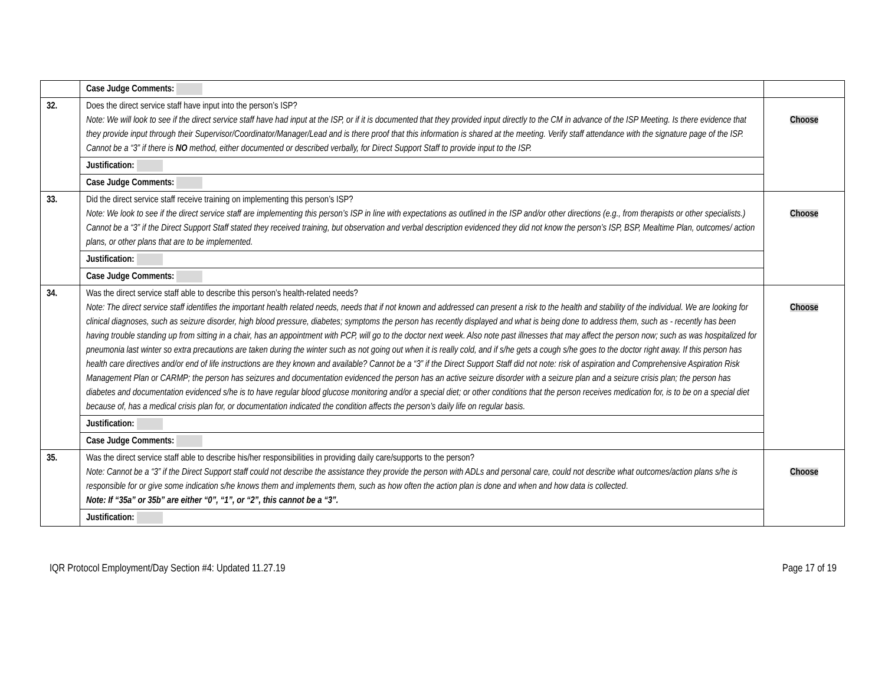| | Case Judge Comments: | |
| 32. | Does the direct service staff have input into the person’s ISP? Note: We will look to see if the direct service staff have had input at the ISP, or if it is documented that they provided input directly to the CM in advance of the ISP Meeting. Is there evidence that they provide input through their Supervisor/Coordinator/Manager/Lead and is there proof that this information is shared at the meeting. Verify staff attendance with the signature page of the ISP. Cannot be a “3” if there is NO method, either documented or described verbally, for Direct Support Staff to provide input to the ISP. | Choose |
| | Justification: | |
| | Case Judge Comments: | |
| 33. | Did the direct service staff receive training on implementing this person’s ISP? Note: We look to see if the direct service staff are implementing this person’s ISP in line with expectations as outlined in the ISP and/or other directions (e.g., from therapists or other specialists.) Cannot be a “3” if the Direct Support Staff stated they received training, but observation and verbal description evidenced they did not know the person’s ISP, BSP, Mealtime Plan, outcomes/ action plans, or other plans that are to be implemented. | Choose |
| | Justification: | |
| | Case Judge Comments: | |
| 34. | Was the direct service staff able to describe this person’s health-related needs? Note: The direct service staff identifies the important health related needs, needs that if not known and addressed can present a risk to the health and stability of the individual. We are looking for clinical diagnoses, such as seizure disorder, high blood pressure, diabetes; symptoms the person has recently displayed and what is being done to address them, such as - recently has been having trouble standing up from sitting in a chair, has an appointment with PCP, will go to the doctor next week. Also note past illnesses that may affect the person now; such as was hospitalized for pneumonia last winter so extra precautions are taken during the winter such as not going out when it is really cold, and if s/he gets a cough s/he goes to the doctor right away. If this person has health care directives and/or end of life instructions are they known and available? Cannot be a “3” if the Direct Support Staff did not note: risk of aspiration and Comprehensive Aspiration Risk Management Plan or CARMP; the person has seizures and documentation evidenced the person has an active seizure disorder with a seizure plan and a seizure crisis plan; the person has diabetes and documentation evidenced s/he is to have regular blood glucose monitoring and/or a special diet; or other conditions that the person receives medication for, is to be on a special diet because of, has a medical crisis plan for, or documentation indicated the condition affects the person’s daily life on regular basis. | Choose |
| | Justification: | |
| | Case Judge Comments: | |
| 35. | Was the direct service staff able to describe his/her responsibilities in providing daily care/supports to the person? Note: Cannot be a “3” if the Direct Support staff could not describe the assistance they provide the person with ADLs and personal care, could not describe what outcomes/action plans s/he is responsible for or give some indication s/he knows them and implements them, such as how often the action plan is done and when and how data is collected . Note: If “35a” or 35b” are either “0”, “1”, or “2”, this cannot be a “3”. | Choose |
| | Justification: | |
IQR Protocol Employment/Day Section #4: Updated 11.27.19 Page 17 of 19